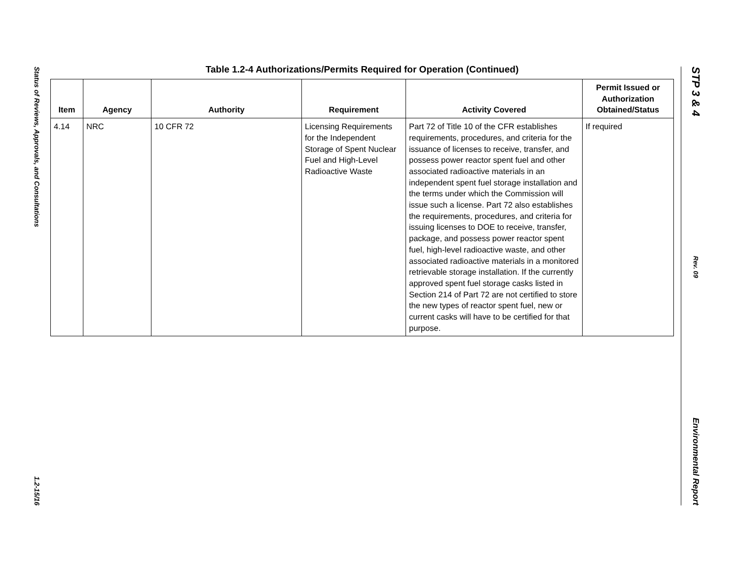Status of Reviews, Approvals, and Consultations
1.2-15/16
STP 3 & 4
Rev. 09
Environmental Report
Table 1.2-4 Authorizations/Permits Required for Operation (Continued)
| Item | Agency | Authority | Requirement | Activity Covered | Permit Issued or Authorization Obtained/Status |
| --- | --- | --- | --- | --- | --- |
| 4.14 | NRC | 10 CFR 72 | Licensing Requirements for the Independent Storage of Spent Nuclear Fuel and High-Level Radioactive Waste | Part 72 of Title 10 of the CFR establishes requirements, procedures, and criteria for the issuance of licenses to receive, transfer, and possess power reactor spent fuel and other associated radioactive materials in an independent spent fuel storage installation and the terms under which the Commission will issue such a license. Part 72 also establishes the requirements, procedures, and criteria for issuing licenses to DOE to receive, transfer, package, and possess power reactor spent fuel, high-level radioactive waste, and other associated radioactive materials in a monitored retrievable storage installation. If the currently approved spent fuel storage casks listed in Section 214 of Part 72 are not certified to store the new types of reactor spent fuel, new or current casks will have to be certified for that purpose. | If required |